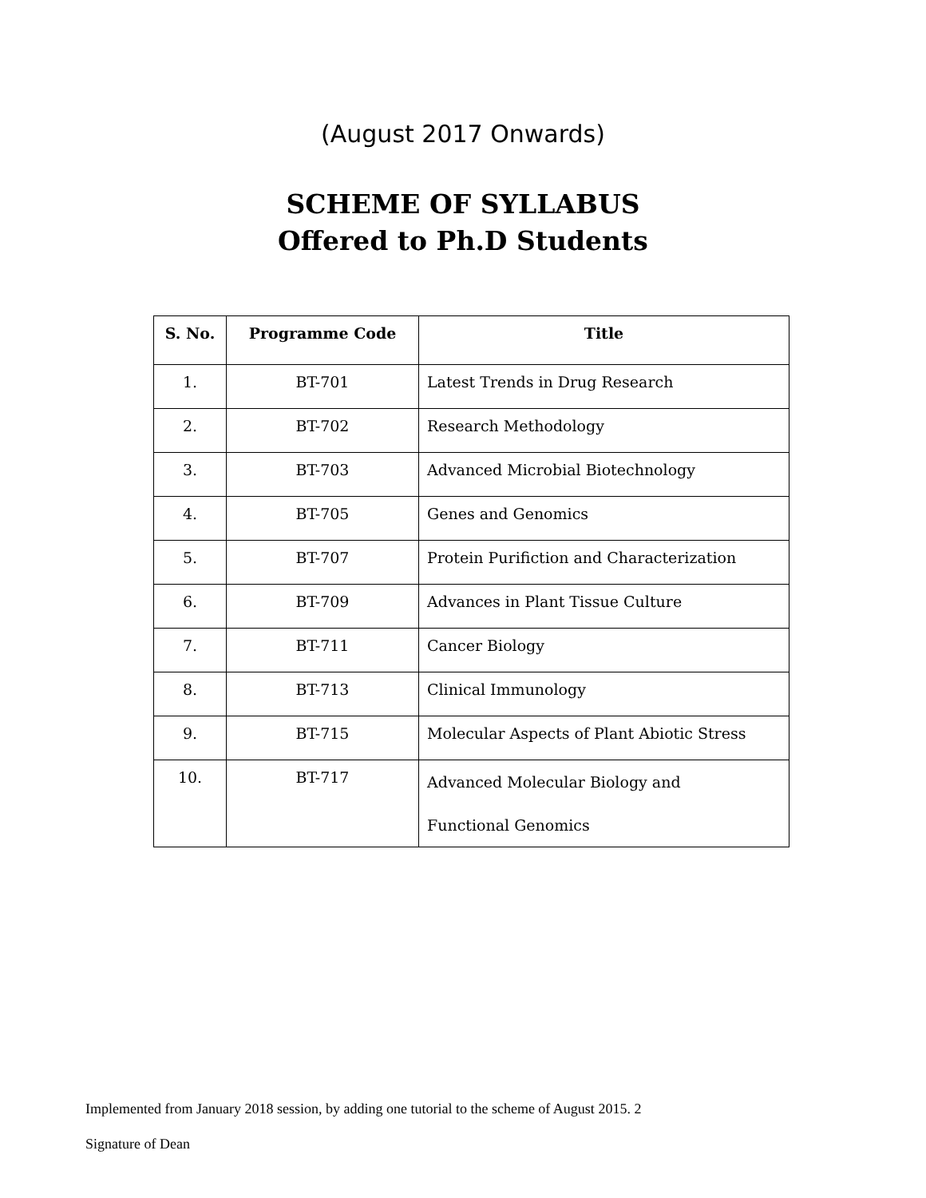(August 2017 Onwards)
SCHEME OF SYLLABUS
Offered to Ph.D Students
| S. No. | Programme Code | Title |
| --- | --- | --- |
| 1. | BT-701 | Latest Trends in Drug Research |
| 2. | BT-702 | Research Methodology |
| 3. | BT-703 | Advanced Microbial Biotechnology |
| 4. | BT-705 | Genes and Genomics |
| 5. | BT-707 | Protein Purifiction and Characterization |
| 6. | BT-709 | Advances in Plant Tissue Culture |
| 7. | BT-711 | Cancer Biology |
| 8. | BT-713 | Clinical Immunology |
| 9. | BT-715 | Molecular Aspects of Plant Abiotic Stress |
| 10. | BT-717 | Advanced Molecular Biology and Functional Genomics |
Implemented from January 2018 session, by adding one tutorial to the scheme of August 2015. 2
Signature of Dean